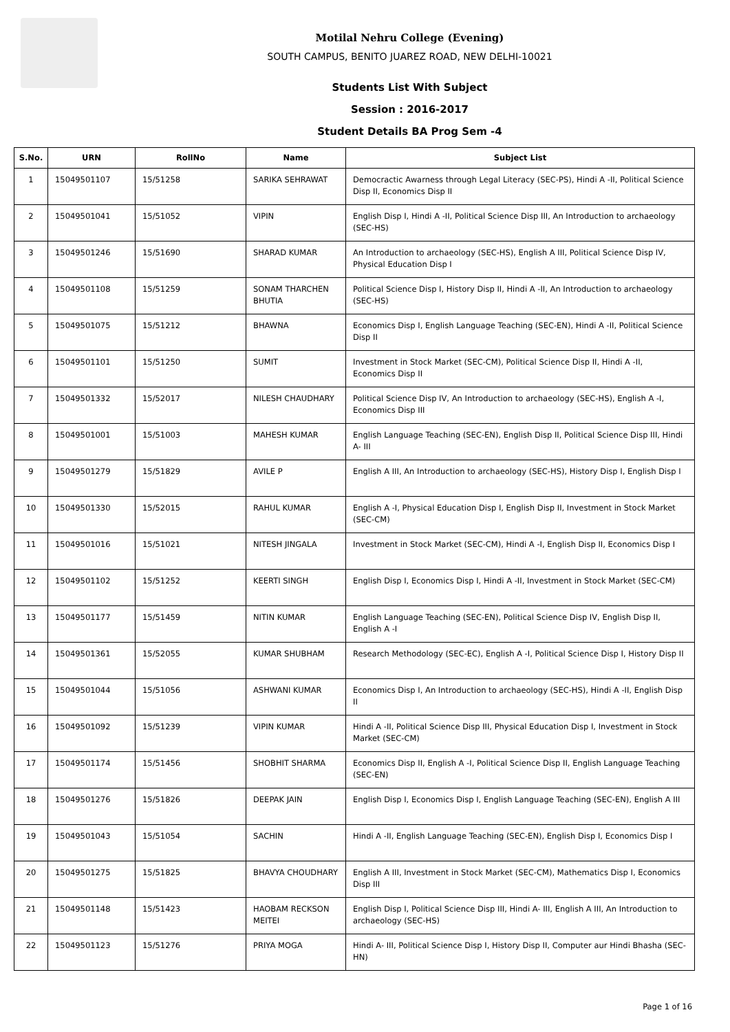Motilal Nehru College (Evening)
SOUTH CAMPUS, BENITO JUAREZ ROAD, NEW DELHI-10021
Students List With Subject
Session : 2016-2017
Student Details BA Prog Sem -4
| S.No. | URN | RollNo | Name | Subject List |
| --- | --- | --- | --- | --- |
| 1 | 15049501107 | 15/51258 | SARIKA SEHRAWAT | Democractic Awarness through Legal Literacy (SEC-PS), Hindi A -II, Political Science Disp II, Economics Disp II |
| 2 | 15049501041 | 15/51052 | VIPIN | English Disp I, Hindi A -II, Political Science Disp III, An Introduction to archaeology (SEC-HS) |
| 3 | 15049501246 | 15/51690 | SHARAD KUMAR | An Introduction to archaeology (SEC-HS), English A III, Political Science Disp IV, Physical Education Disp I |
| 4 | 15049501108 | 15/51259 | SONAM THARCHEN BHUTIA | Political Science Disp I, History Disp II, Hindi A -II, An Introduction to archaeology (SEC-HS) |
| 5 | 15049501075 | 15/51212 | BHAWNA | Economics Disp I, English Language Teaching (SEC-EN), Hindi A -II, Political Science Disp II |
| 6 | 15049501101 | 15/51250 | SUMIT | Investment in Stock Market (SEC-CM), Political Science Disp II, Hindi A -II, Economics Disp II |
| 7 | 15049501332 | 15/52017 | NILESH CHAUDHARY | Political Science Disp IV, An Introduction to archaeology (SEC-HS), English A -I, Economics Disp III |
| 8 | 15049501001 | 15/51003 | MAHESH KUMAR | English Language Teaching (SEC-EN), English Disp II, Political Science Disp III, Hindi A- III |
| 9 | 15049501279 | 15/51829 | AVILE P | English A III, An Introduction to archaeology (SEC-HS), History Disp I, English Disp I |
| 10 | 15049501330 | 15/52015 | RAHUL KUMAR | English A -I, Physical Education Disp I, English Disp II, Investment in Stock Market (SEC-CM) |
| 11 | 15049501016 | 15/51021 | NITESH JINGALA | Investment in Stock Market (SEC-CM), Hindi A -I, English Disp II, Economics Disp I |
| 12 | 15049501102 | 15/51252 | KEERTI SINGH | English Disp I, Economics Disp I, Hindi A -II, Investment in Stock Market (SEC-CM) |
| 13 | 15049501177 | 15/51459 | NITIN KUMAR | English Language Teaching (SEC-EN), Political Science Disp IV, English Disp II, English A -I |
| 14 | 15049501361 | 15/52055 | KUMAR SHUBHAM | Research Methodology (SEC-EC), English A -I, Political Science Disp I, History Disp II |
| 15 | 15049501044 | 15/51056 | ASHWANI KUMAR | Economics Disp I, An Introduction to archaeology (SEC-HS), Hindi A -II, English Disp II |
| 16 | 15049501092 | 15/51239 | VIPIN KUMAR | Hindi A -II, Political Science Disp III, Physical Education Disp I, Investment in Stock Market (SEC-CM) |
| 17 | 15049501174 | 15/51456 | SHOBHIT SHARMA | Economics Disp II, English A -I, Political Science Disp II, English Language Teaching (SEC-EN) |
| 18 | 15049501276 | 15/51826 | DEEPAK JAIN | English Disp I, Economics Disp I, English Language Teaching (SEC-EN), English A III |
| 19 | 15049501043 | 15/51054 | SACHIN | Hindi A -II, English Language Teaching (SEC-EN), English Disp I, Economics Disp I |
| 20 | 15049501275 | 15/51825 | BHAVYA CHOUDHARY | English A III, Investment in Stock Market (SEC-CM), Mathematics Disp I, Economics Disp III |
| 21 | 15049501148 | 15/51423 | HAOBAM RECKSON MEITEI | English Disp I, Political Science Disp III, Hindi A- III, English A III, An Introduction to archaeology (SEC-HS) |
| 22 | 15049501123 | 15/51276 | PRIYA MOGA | Hindi A- III, Political Science Disp I, History Disp II, Computer aur Hindi Bhasha (SEC-HN) |
Page 1 of 16